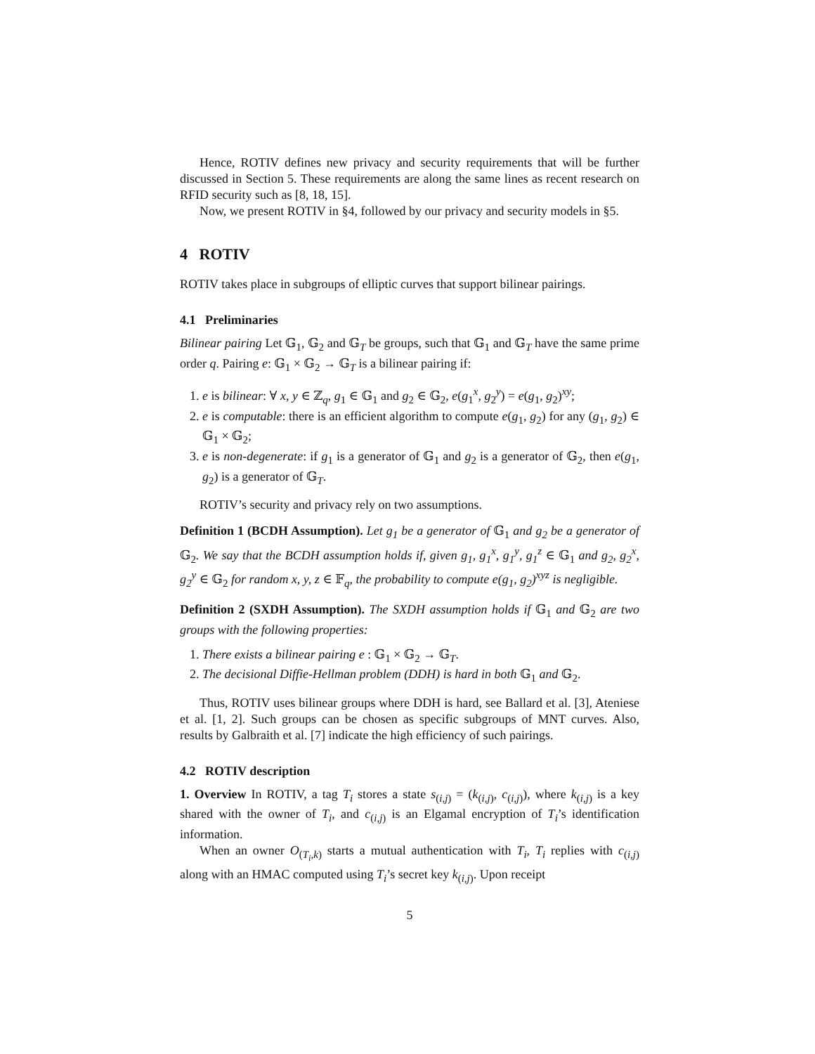Hence, ROTIV defines new privacy and security requirements that will be further discussed in Section 5. These requirements are along the same lines as recent research on RFID security such as [8, 18, 15].
Now, we present ROTIV in §4, followed by our privacy and security models in §5.
4 ROTIV
ROTIV takes place in subgroups of elliptic curves that support bilinear pairings.
4.1 Preliminaries
Bilinear pairing Let 𝔾<sub>1</sub>, 𝔾<sub>2</sub> and 𝔾<sub>T</sub> be groups, such that 𝔾<sub>1</sub> and 𝔾<sub>T</sub> have the same prime order q. Pairing e: 𝔾<sub>1</sub> × 𝔾<sub>2</sub> → 𝔾<sub>T</sub> is a bilinear pairing if:
1. e is bilinear: ∀ x, y ∈ ℤ<sub>q</sub>, g<sub>1</sub> ∈ 𝔾<sub>1</sub> and g<sub>2</sub> ∈ 𝔾<sub>2</sub>, e(g<sub>1</sub><sup>x</sup>, g<sub>2</sub><sup>y</sup>) = e(g<sub>1</sub>, g<sub>2</sub>)<sup>xy</sup>;
2. e is computable: there is an efficient algorithm to compute e(g<sub>1</sub>, g<sub>2</sub>) for any (g<sub>1</sub>, g<sub>2</sub>) ∈ 𝔾<sub>1</sub> × 𝔾<sub>2</sub>;
3. e is non-degenerate: if g<sub>1</sub> is a generator of 𝔾<sub>1</sub> and g<sub>2</sub> is a generator of 𝔾<sub>2</sub>, then e(g<sub>1</sub>, g<sub>2</sub>) is a generator of 𝔾<sub>T</sub>.
ROTIV’s security and privacy rely on two assumptions.
Definition 1 (BCDH Assumption). Let g<sub>1</sub> be a generator of 𝔾<sub>1</sub> and g<sub>2</sub> be a generator of 𝔾<sub>2</sub>. We say that the BCDH assumption holds if, given g<sub>1</sub>, g<sub>1</sub><sup>x</sup>, g<sub>1</sub><sup>y</sup>, g<sub>1</sub><sup>z</sup> ∈ 𝔾<sub>1</sub> and g<sub>2</sub>, g<sub>2</sub><sup>x</sup>, g<sub>2</sub><sup>y</sup> ∈ 𝔾<sub>2</sub> for random x, y, z ∈ 𝔽<sub>q</sub>, the probability to compute e(g<sub>1</sub>, g<sub>2</sub>)<sup>xyz</sup> is negligible.
Definition 2 (SXDH Assumption). The SXDH assumption holds if 𝔾<sub>1</sub> and 𝔾<sub>2</sub> are two groups with the following properties:
1. There exists a bilinear pairing e : 𝔾<sub>1</sub> × 𝔾<sub>2</sub> → 𝔾<sub>T</sub>.
2. The decisional Diffie-Hellman problem (DDH) is hard in both 𝔾<sub>1</sub> and 𝔾<sub>2</sub>.
Thus, ROTIV uses bilinear groups where DDH is hard, see Ballard et al. [3], Ateniese et al. [1, 2]. Such groups can be chosen as specific subgroups of MNT curves. Also, results by Galbraith et al. [7] indicate the high efficiency of such pairings.
4.2 ROTIV description
1. Overview In ROTIV, a tag T<sub>i</sub> stores a state s<sub>(i,j)</sub> = (k<sub>(i,j)</sub>, c<sub>(i,j)</sub>), where k<sub>(i,j)</sub> is a key shared with the owner of T<sub>i</sub>, and c<sub>(i,j)</sub> is an Elgamal encryption of T<sub>i</sub>’s identification information.
When an owner O<sub>(T<sub>i</sub>,k)</sub> starts a mutual authentication with T<sub>i</sub>, T<sub>i</sub> replies with c<sub>(i,j)</sub> along with an HMAC computed using T<sub>i</sub>’s secret key k<sub>(i,j)</sub>. Upon receipt
5